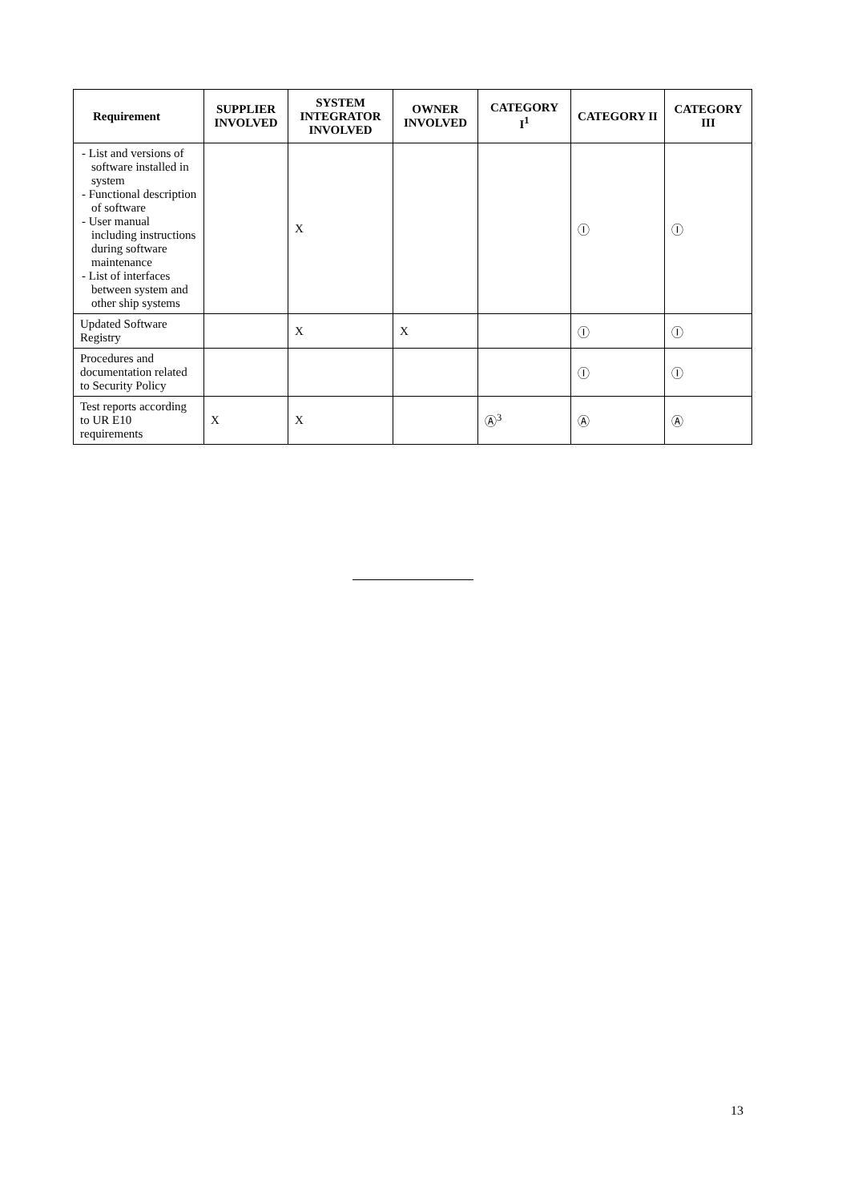| Requirement | SUPPLIER INVOLVED | SYSTEM INTEGRATOR INVOLVED | OWNER INVOLVED | CATEGORY I<sup>1</sup> | CATEGORY II | CATEGORY III |
| --- | --- | --- | --- | --- | --- | --- |
| - List and versions of software installed in system - Functional description of software - User manual including instructions during software maintenance - List of interfaces between system and other ship systems | | X | | | Ⓘ | Ⓘ |
| Updated Software Registry | | X | X | | Ⓘ | Ⓘ |
| Procedures and documentation related to Security Policy | | | | | Ⓘ | Ⓘ |
| Test reports according to UR E10 requirements | X | X | | Ⓐ<sup>3</sup> | Ⓐ | Ⓐ |
13